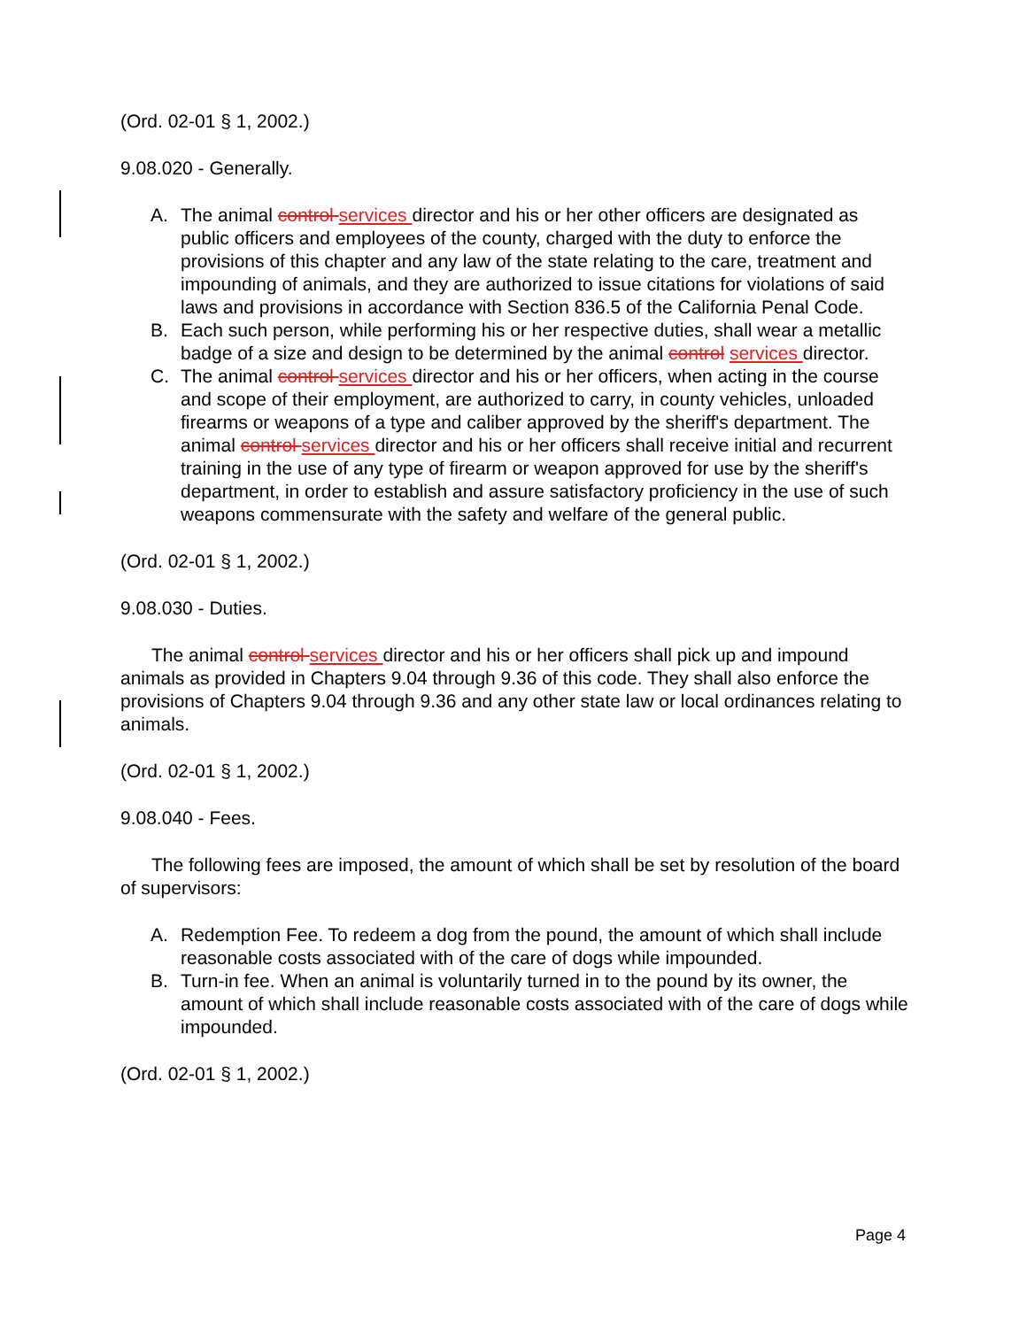(Ord. 02-01 § 1, 2002.)
9.08.020 - Generally.
A. The animal control services director and his or her other officers are designated as public officers and employees of the county, charged with the duty to enforce the provisions of this chapter and any law of the state relating to the care, treatment and impounding of animals, and they are authorized to issue citations for violations of said laws and provisions in accordance with Section 836.5 of the California Penal Code.
B. Each such person, while performing his or her respective duties, shall wear a metallic badge of a size and design to be determined by the animal control services director.
C. The animal control services director and his or her officers, when acting in the course and scope of their employment, are authorized to carry, in county vehicles, unloaded firearms or weapons of a type and caliber approved by the sheriff's department. The animal control services director and his or her officers shall receive initial and recurrent training in the use of any type of firearm or weapon approved for use by the sheriff's department, in order to establish and assure satisfactory proficiency in the use of such weapons commensurate with the safety and welfare of the general public.
(Ord. 02-01 § 1, 2002.)
9.08.030 - Duties.
The animal control services director and his or her officers shall pick up and impound animals as provided in Chapters 9.04 through 9.36 of this code. They shall also enforce the provisions of Chapters 9.04 through 9.36 and any other state law or local ordinances relating to animals.
(Ord. 02-01 § 1, 2002.)
9.08.040 - Fees.
The following fees are imposed, the amount of which shall be set by resolution of the board of supervisors:
A. Redemption Fee. To redeem a dog from the pound, the amount of which shall include reasonable costs associated with of the care of dogs while impounded.
B. Turn-in fee. When an animal is voluntarily turned in to the pound by its owner, the amount of which shall include reasonable costs associated with of the care of dogs while impounded.
(Ord. 02-01 § 1, 2002.)
Page 4